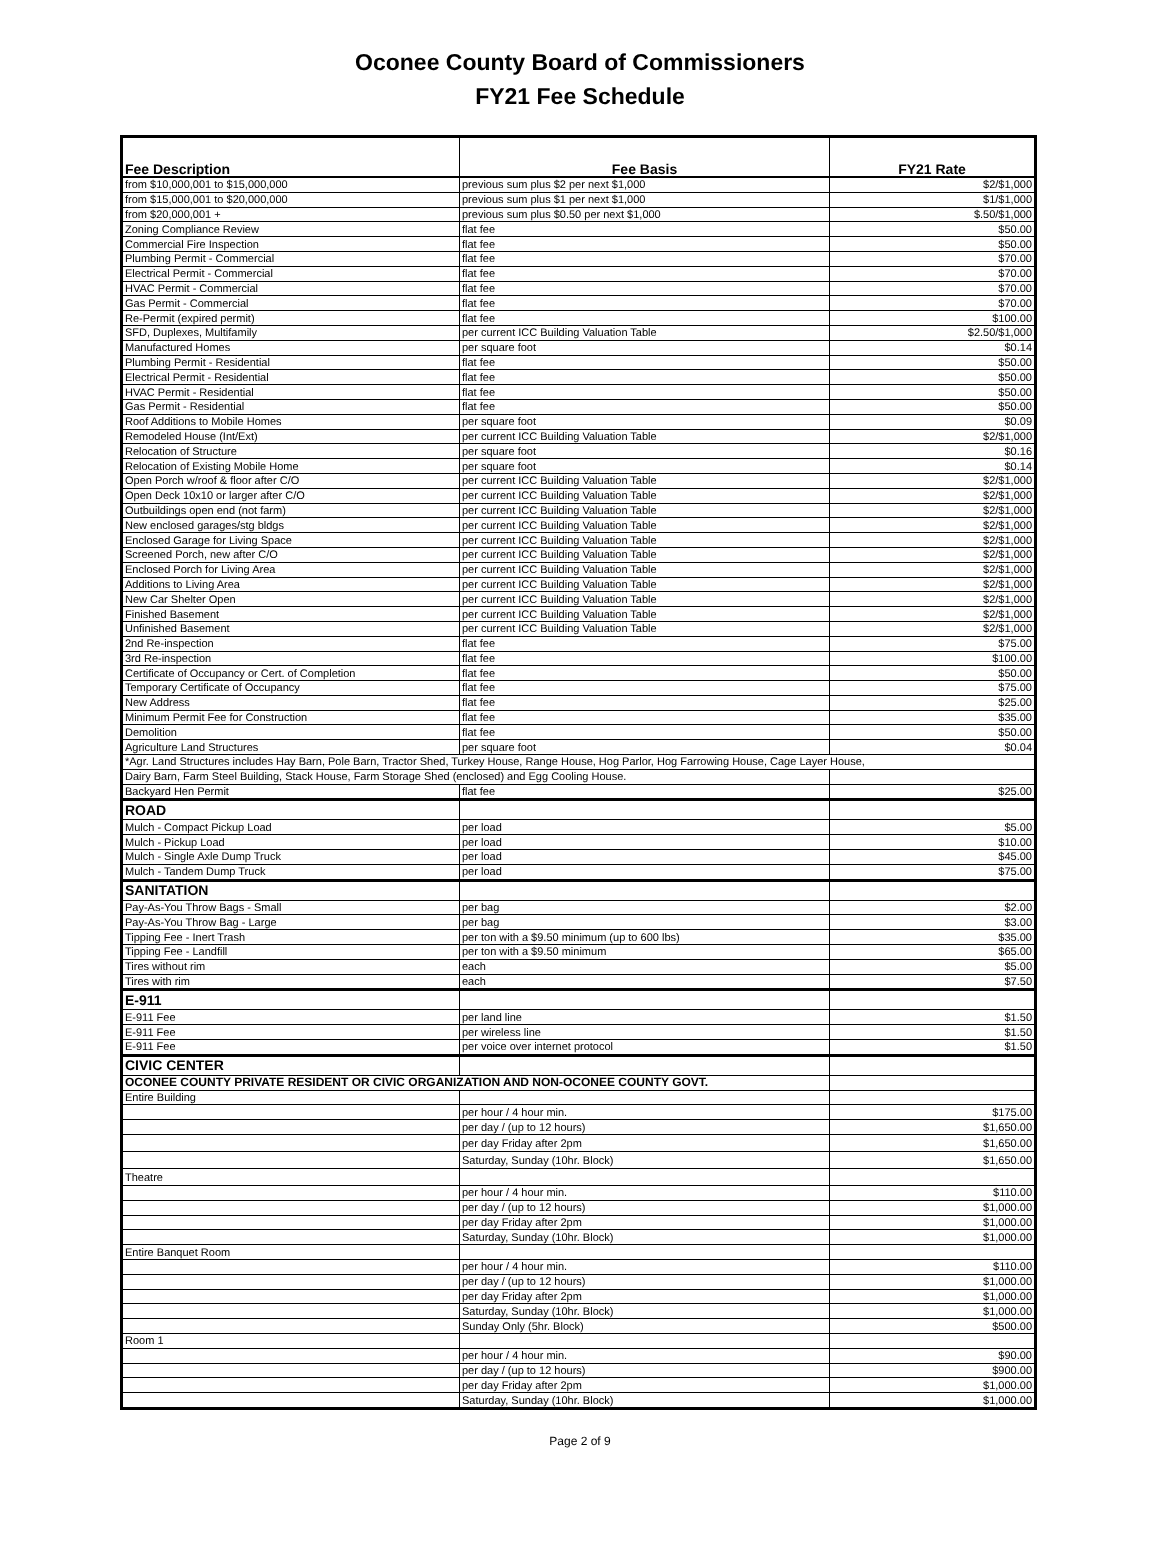Oconee County Board of Commissioners
FY21 Fee Schedule
| Fee Description | Fee Basis | FY21 Rate |
| --- | --- | --- |
| from $10,000,001 to $15,000,000 | previous sum plus $2 per next $1,000 | $2/$1,000 |
| from $15,000,001 to $20,000,000 | previous sum plus $1 per next $1,000 | $1/$1,000 |
| from $20,000,001 + | previous sum plus $0.50 per next $1,000 | $.50/$1,000 |
| Zoning Compliance Review | flat fee | $50.00 |
| Commercial Fire Inspection | flat fee | $50.00 |
| Plumbing Permit - Commercial | flat fee | $70.00 |
| Electrical Permit - Commercial | flat fee | $70.00 |
| HVAC Permit - Commercial | flat fee | $70.00 |
| Gas Permit - Commercial | flat fee | $70.00 |
| Re-Permit (expired permit) | flat fee | $100.00 |
| SFD, Duplexes, Multifamily | per current ICC Building Valuation Table | $2.50/$1,000 |
| Manufactured Homes | per square foot | $0.14 |
| Plumbing Permit - Residential | flat fee | $50.00 |
| Electrical Permit - Residential | flat fee | $50.00 |
| HVAC Permit - Residential | flat fee | $50.00 |
| Gas Permit - Residential | flat fee | $50.00 |
| Roof Additions to Mobile Homes | per square foot | $0.09 |
| Remodeled House (Int/Ext) | per current ICC Building Valuation Table | $2/$1,000 |
| Relocation of Structure | per square foot | $0.16 |
| Relocation of Existing Mobile Home | per square foot | $0.14 |
| Open Porch w/roof & floor after C/O | per current ICC Building Valuation Table | $2/$1,000 |
| Open Deck 10x10 or larger after C/O | per current ICC Building Valuation Table | $2/$1,000 |
| Outbuildings open end (not farm) | per current ICC Building Valuation Table | $2/$1,000 |
| New enclosed garages/stg bldgs | per current ICC Building Valuation Table | $2/$1,000 |
| Enclosed Garage for Living Space | per current ICC Building Valuation Table | $2/$1,000 |
| Screened Porch, new after C/O | per current ICC Building Valuation Table | $2/$1,000 |
| Enclosed Porch for Living Area | per current ICC Building Valuation Table | $2/$1,000 |
| Additions to Living Area | per current ICC Building Valuation Table | $2/$1,000 |
| New Car Shelter Open | per current ICC Building Valuation Table | $2/$1,000 |
| Finished Basement | per current ICC Building Valuation Table | $2/$1,000 |
| Unfinished Basement | per current ICC Building Valuation Table | $2/$1,000 |
| 2nd Re-inspection | flat fee | $75.00 |
| 3rd Re-inspection | flat fee | $100.00 |
| Certificate of Occupancy or Cert. of Completion | flat fee | $50.00 |
| Temporary Certificate of Occupancy | flat fee | $75.00 |
| New Address | flat fee | $25.00 |
| Minimum Permit Fee for Construction | flat fee | $35.00 |
| Demolition | flat fee | $50.00 |
| Agriculture Land Structures | per square foot | $0.04 |
| *Agr. Land Structures includes Hay Barn, Pole Barn, Tractor Shed, Turkey House, Range House, Hog Parlor, Hog Farrowing House, Cage Layer House, | | |
| Dairy Barn, Farm Steel Building, Stack House, Farm Storage Shed (enclosed) and Egg Cooling House. | | |
| Backyard Hen Permit | flat fee | $25.00 |
| ROAD | | |
| Mulch - Compact Pickup Load | per load | $5.00 |
| Mulch - Pickup Load | per load | $10.00 |
| Mulch - Single Axle Dump Truck | per load | $45.00 |
| Mulch - Tandem Dump Truck | per load | $75.00 |
| SANITATION | | |
| Pay-As-You Throw Bags - Small | per bag | $2.00 |
| Pay-As-You Throw Bag - Large | per bag | $3.00 |
| Tipping Fee - Inert Trash | per ton with a $9.50 minimum (up to 600 lbs) | $35.00 |
| Tipping Fee - Landfill | per ton with a $9.50 minimum | $65.00 |
| Tires without rim | each | $5.00 |
| Tires with rim | each | $7.50 |
| E-911 | | |
| E-911 Fee | per land line | $1.50 |
| E-911 Fee | per wireless line | $1.50 |
| E-911 Fee | per voice over internet protocol | $1.50 |
| CIVIC CENTER | | |
| OCONEE COUNTY PRIVATE RESIDENT OR CIVIC ORGANIZATION AND NON-OCONEE COUNTY GOVT. | | |
| Entire Building | | |
| | per hour / 4 hour min. | $175.00 |
| | per day / (up to 12 hours) | $1,650.00 |
| | per day Friday after 2pm | $1,650.00 |
| | Saturday, Sunday (10hr. Block) | $1,650.00 |
| Theatre | | |
| | per hour / 4 hour min. | $110.00 |
| | per day / (up to 12 hours) | $1,000.00 |
| | per day Friday after 2pm | $1,000.00 |
| | Saturday, Sunday (10hr. Block) | $1,000.00 |
| Entire Banquet Room | | |
| | per hour / 4 hour min. | $110.00 |
| | per day / (up to 12 hours) | $1,000.00 |
| | per day Friday after 2pm | $1,000.00 |
| | Saturday, Sunday (10hr. Block) | $1,000.00 |
| | Sunday Only (5hr. Block) | $500.00 |
| Room 1 | | |
| | per hour / 4 hour min. | $90.00 |
| | per day / (up to 12 hours) | $900.00 |
| | per day Friday after 2pm | $1,000.00 |
| | Saturday, Sunday (10hr. Block) | $1,000.00 |
Page 2 of 9